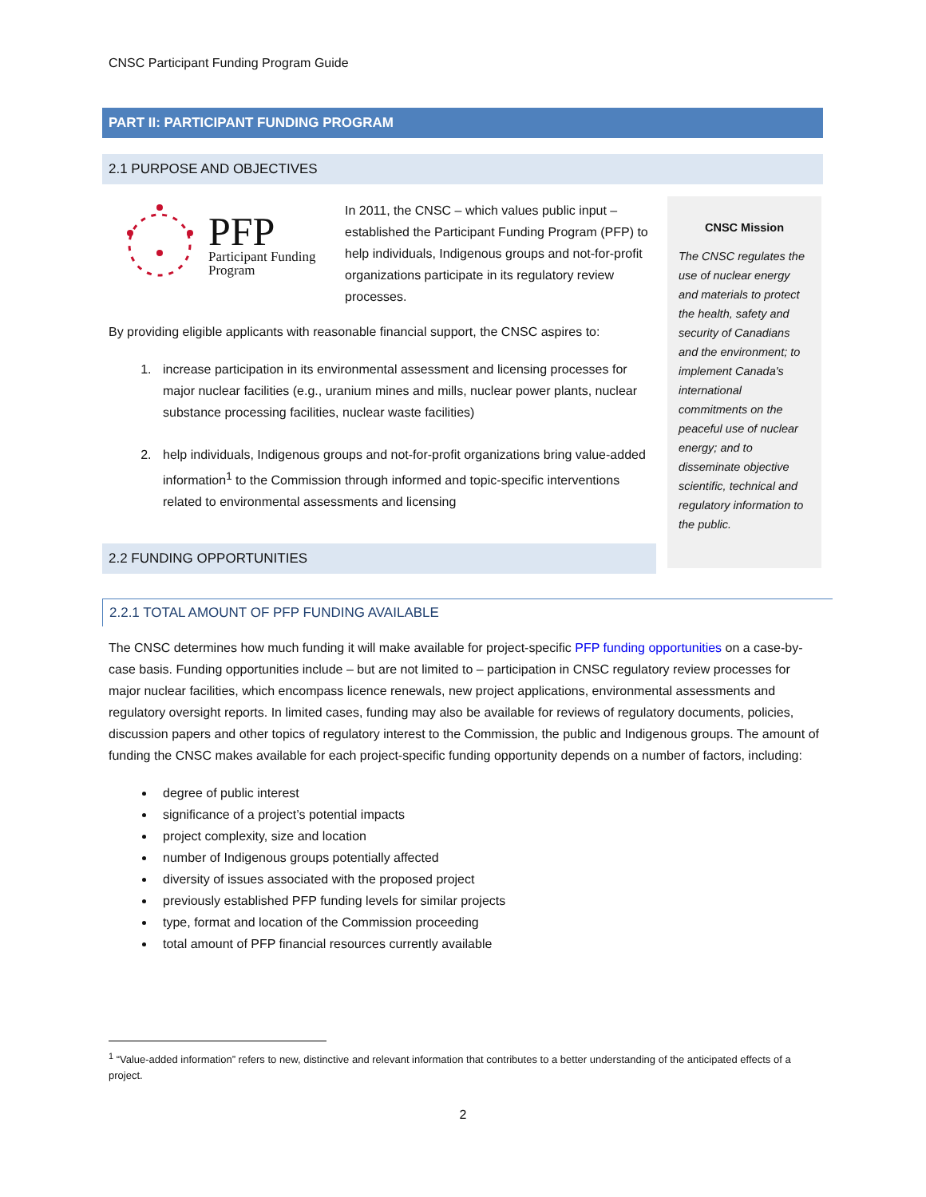CNSC Participant Funding Program Guide
PART II: PARTICIPANT FUNDING PROGRAM
2.1 PURPOSE AND OBJECTIVES
CNSC Mission
The CNSC regulates the use of nuclear energy and materials to protect the health, safety and security of Canadians and the environment; to implement Canada's international commitments on the peaceful use of nuclear energy; and to disseminate objective scientific, technical and regulatory information to the public.
PFP
Participant Funding
Program
In 2011, the CNSC – which values public input – established the Participant Funding Program (PFP) to help individuals, Indigenous groups and not-for-profit organizations participate in its regulatory review processes.
By providing eligible applicants with reasonable financial support, the CNSC aspires to:
1. increase participation in its environmental assessment and licensing processes for major nuclear facilities (e.g., uranium mines and mills, nuclear power plants, nuclear substance processing facilities, nuclear waste facilities)
2. help individuals, Indigenous groups and not-for-profit organizations bring value-added information<sup>1</sup> to the Commission through informed and topic-specific interventions related to environmental assessments and licensing
2.2 FUNDING OPPORTUNITIES
2.2.1 TOTAL AMOUNT OF PFP FUNDING AVAILABLE
The CNSC determines how much funding it will make available for project-specific PFP funding opportunities on a case-by-case basis. Funding opportunities include – but are not limited to – participation in CNSC regulatory review processes for major nuclear facilities, which encompass licence renewals, new project applications, environmental assessments and regulatory oversight reports. In limited cases, funding may also be available for reviews of regulatory documents, policies, discussion papers and other topics of regulatory interest to the Commission, the public and Indigenous groups. The amount of funding the CNSC makes available for each project-specific funding opportunity depends on a number of factors, including:
degree of public interest
significance of a project’s potential impacts
project complexity, size and location
number of Indigenous groups potentially affected
diversity of issues associated with the proposed project
previously established PFP funding levels for similar projects
type, format and location of the Commission proceeding
total amount of PFP financial resources currently available
<sup>1</sup> “Value-added information” refers to new, distinctive and relevant information that contributes to a better understanding of the anticipated effects of a project.
2